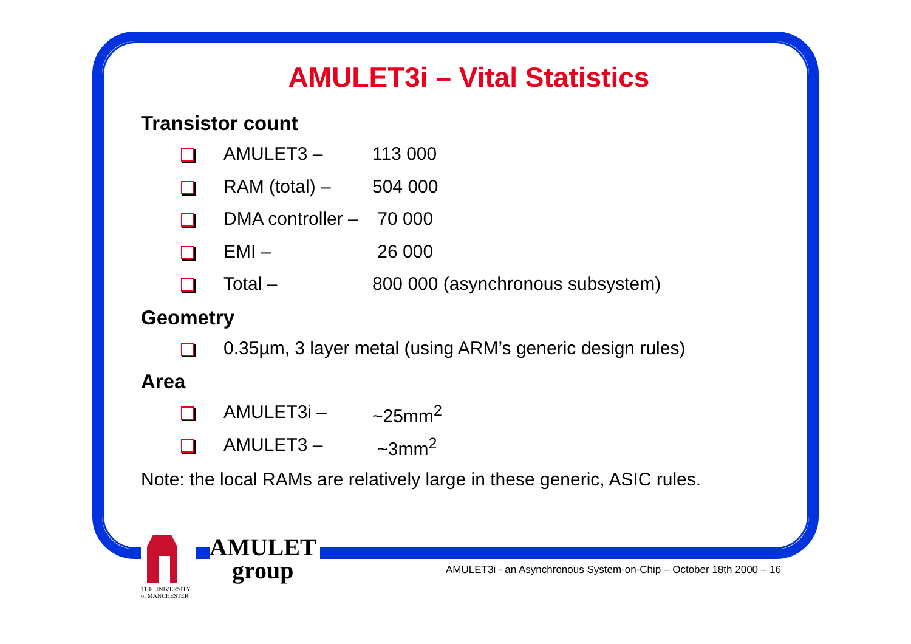AMULET3i – Vital Statistics
Transistor count
AMULET3 – 113 000
RAM (total) – 504 000
DMA controller –
70 000
EMI – 26 000
Total – 800 000 (asynchronous subsystem)
Geometry
0.35µm, 3 layer metal (using ARM’s generic design rules)
Area
AMULET3i – ~25mm<sup>2</sup>
AMULET3 – ~3mm<sup>2</sup>
Note: the local RAMs are relatively large in these generic, ASIC rules.
THE UNIVERSITY
of MANCHESTER
AMULET
group
AMULET3i - an Asynchronous System-on-Chip – October 18th 2000 – 16